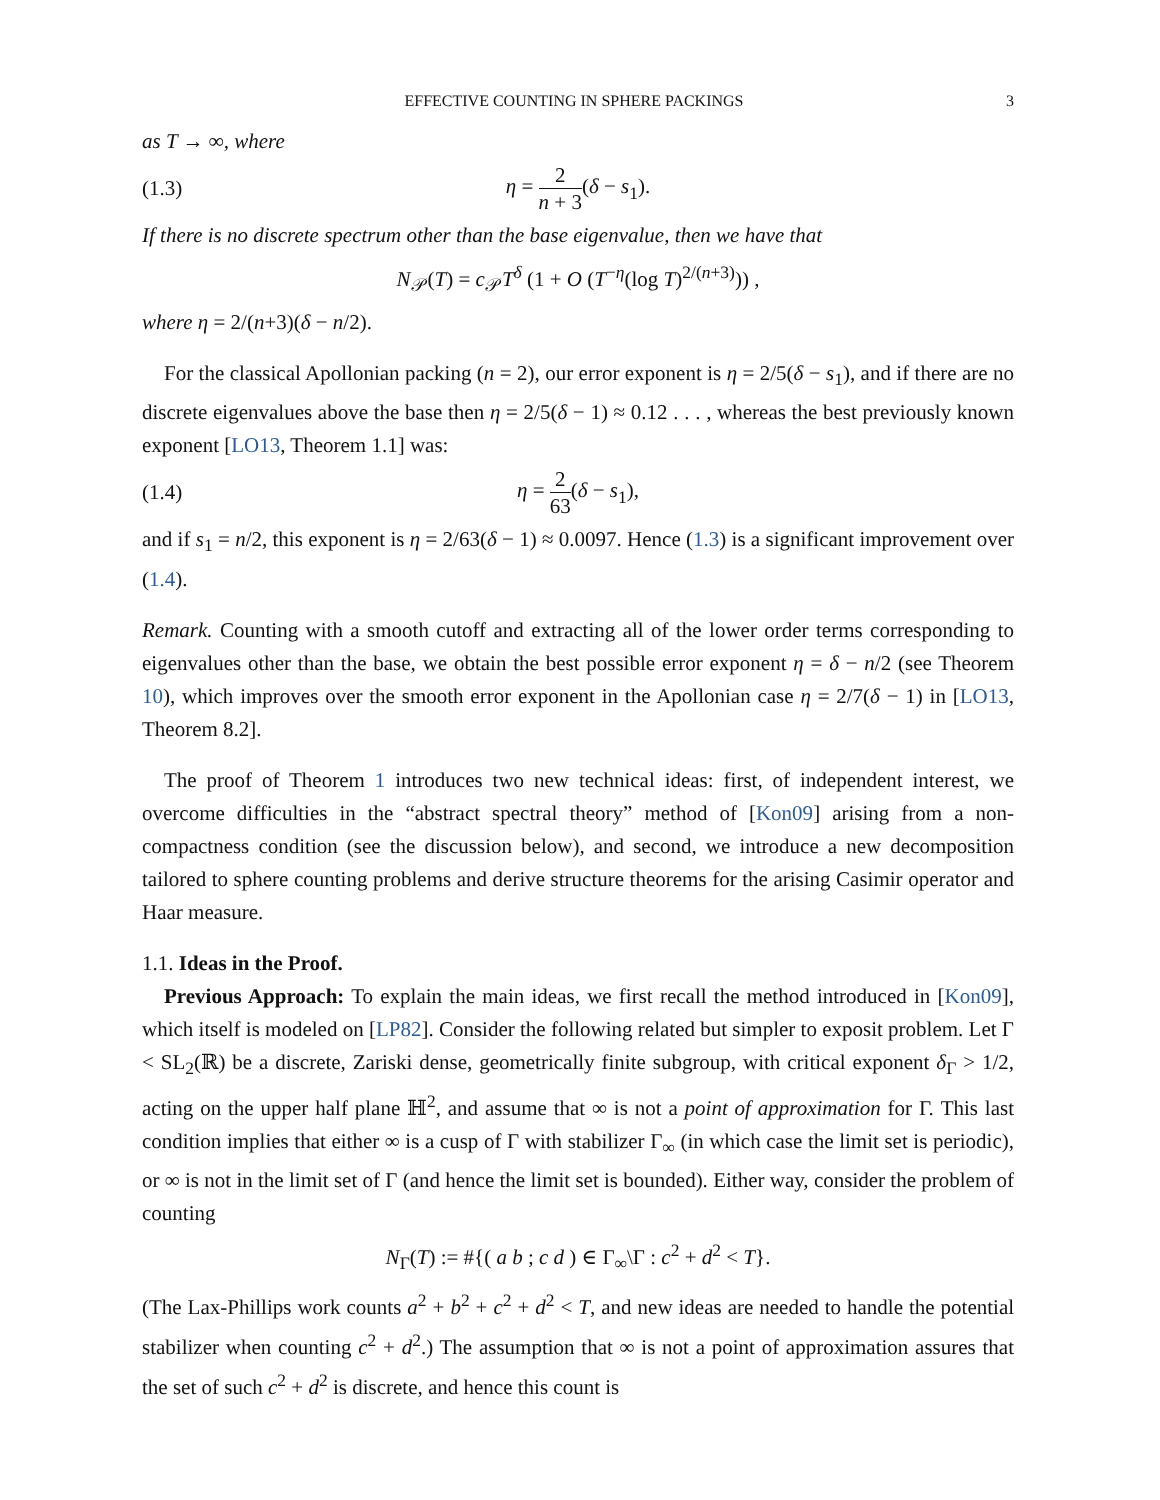EFFECTIVE COUNTING IN SPHERE PACKINGS 3
as T → ∞, where
(1.3) η = 2 n + 3(δ − s<sub>1</sub>).
If there is no discrete spectrum other than the base eigenvalue, then we have that
N<sub>𝒫</sub>(T) = c<sub>𝒫</sub>T<sup>δ</sup> (1 + O (T<sup>−η</sup>(log T)<sup>2/(n+3)</sup>)) ,
where η = 2/(n+3)(δ − n/2).
For the classical Apollonian packing (n = 2), our error exponent is η = 2/5(δ − s<sub>1</sub>), and if there are no discrete eigenvalues above the base then η = 2/5(δ − 1) ≈ 0.12 . . . , whereas the best previously known exponent [LO13, Theorem 1.1] was:
(1.4) η = 2 63(δ − s<sub>1</sub>),
and if s<sub>1</sub> = n/2, this exponent is η = 2/63(δ − 1) ≈ 0.0097. Hence (1.3) is a significant improvement over (1.4).
Remark. Counting with a smooth cutoff and extracting all of the lower order terms corresponding to eigenvalues other than the base, we obtain the best possible error exponent η = δ − n/2 (see Theorem 10), which improves over the smooth error exponent in the Apollonian case η = 2/7(δ − 1) in [LO13, Theorem 8.2].
The proof of Theorem 1 introduces two new technical ideas: first, of independent interest, we overcome difficulties in the “abstract spectral theory” method of [Kon09] arising from a non-compactness condition (see the discussion below), and second, we introduce a new decomposition tailored to sphere counting problems and derive structure theorems for the arising Casimir operator and Haar measure.
1.1. Ideas in the Proof.
Previous Approach: To explain the main ideas, we first recall the method introduced in [Kon09], which itself is modeled on [LP82]. Consider the following related but simpler to exposit problem. Let Γ < SL<sub>2</sub>(ℝ) be a discrete, Zariski dense, geometrically finite subgroup, with critical exponent δ<sub>Γ</sub> > 1/2, acting on the upper half plane ℍ<sup>2</sup>, and assume that ∞ is not a point of approximation for Γ. This last condition implies that either ∞ is a cusp of Γ with stabilizer Γ<sub>∞</sub> (in which case the limit set is periodic), or ∞ is not in the limit set of Γ (and hence the limit set is bounded). Either way, consider the problem of counting
N<sub>Γ</sub>(T) := #{( a b ; c d ) ∈ Γ<sub>∞</sub>\Γ : c<sup>2</sup> + d<sup>2</sup> < T}.
(The Lax-Phillips work counts a<sup>2</sup> + b<sup>2</sup> + c<sup>2</sup> + d<sup>2</sup> < T, and new ideas are needed to handle the potential stabilizer when counting c<sup>2</sup> + d<sup>2</sup>.) The assumption that ∞ is not a point of approximation assures that the set of such c<sup>2</sup> + d<sup>2</sup> is discrete, and hence this count is